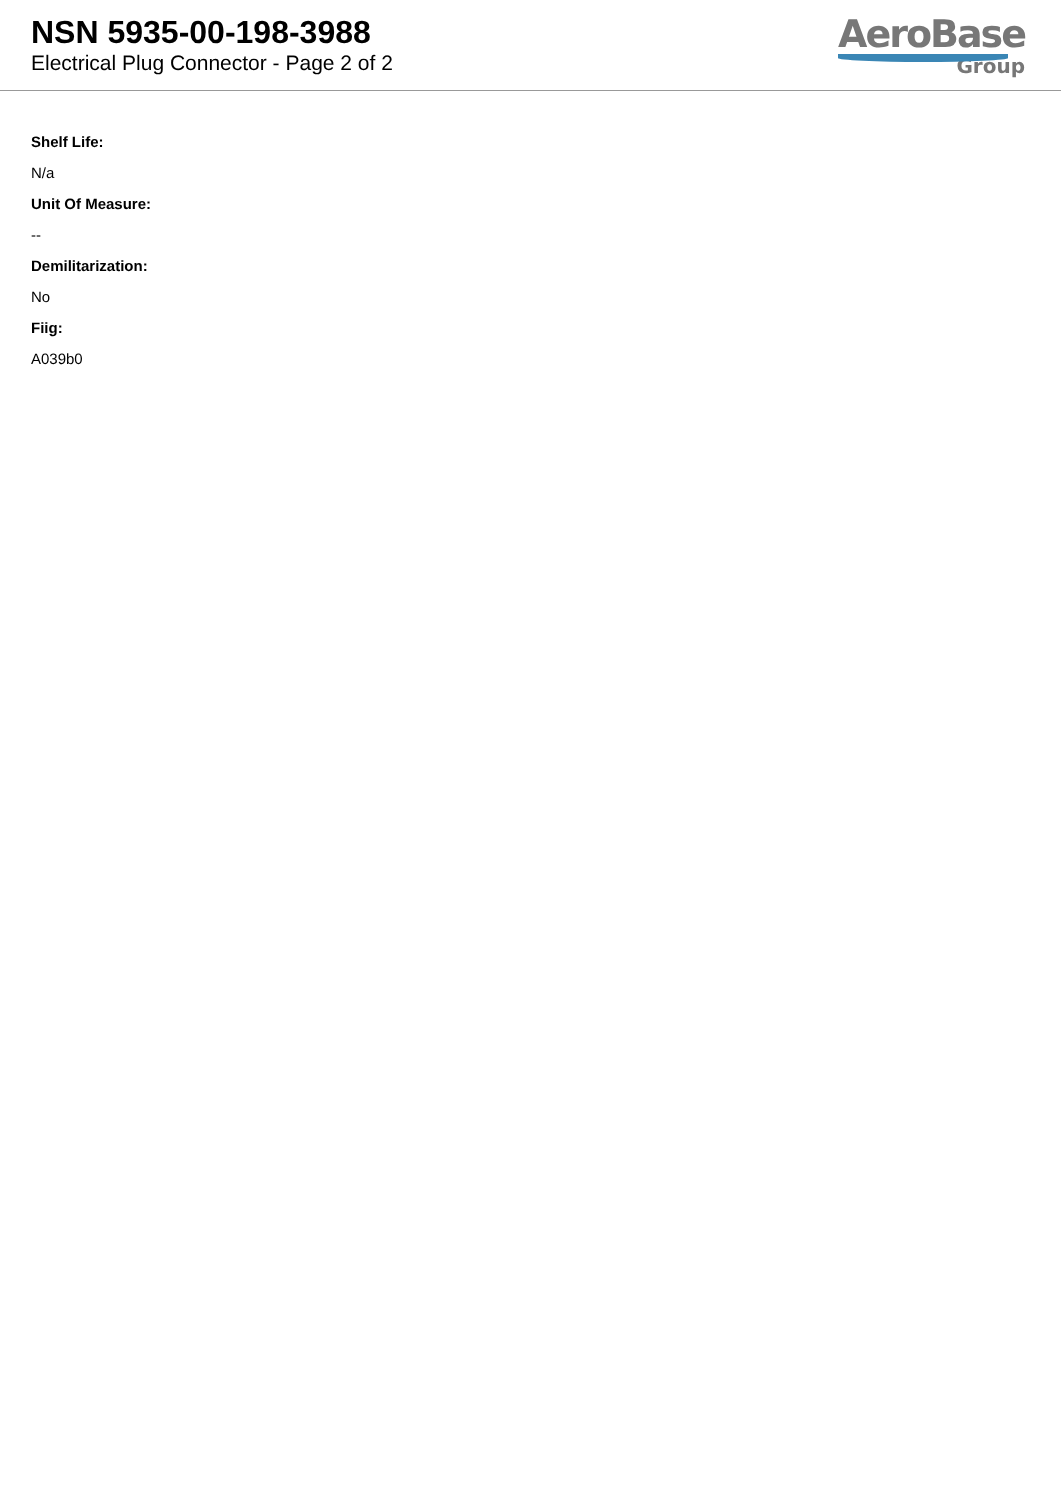NSN 5935-00-198-3988
Electrical Plug Connector - Page 2 of 2
AeroBase
Group
Shelf Life:
N/a
Unit Of Measure:
--
Demilitarization:
No
Fiig:
A039b0